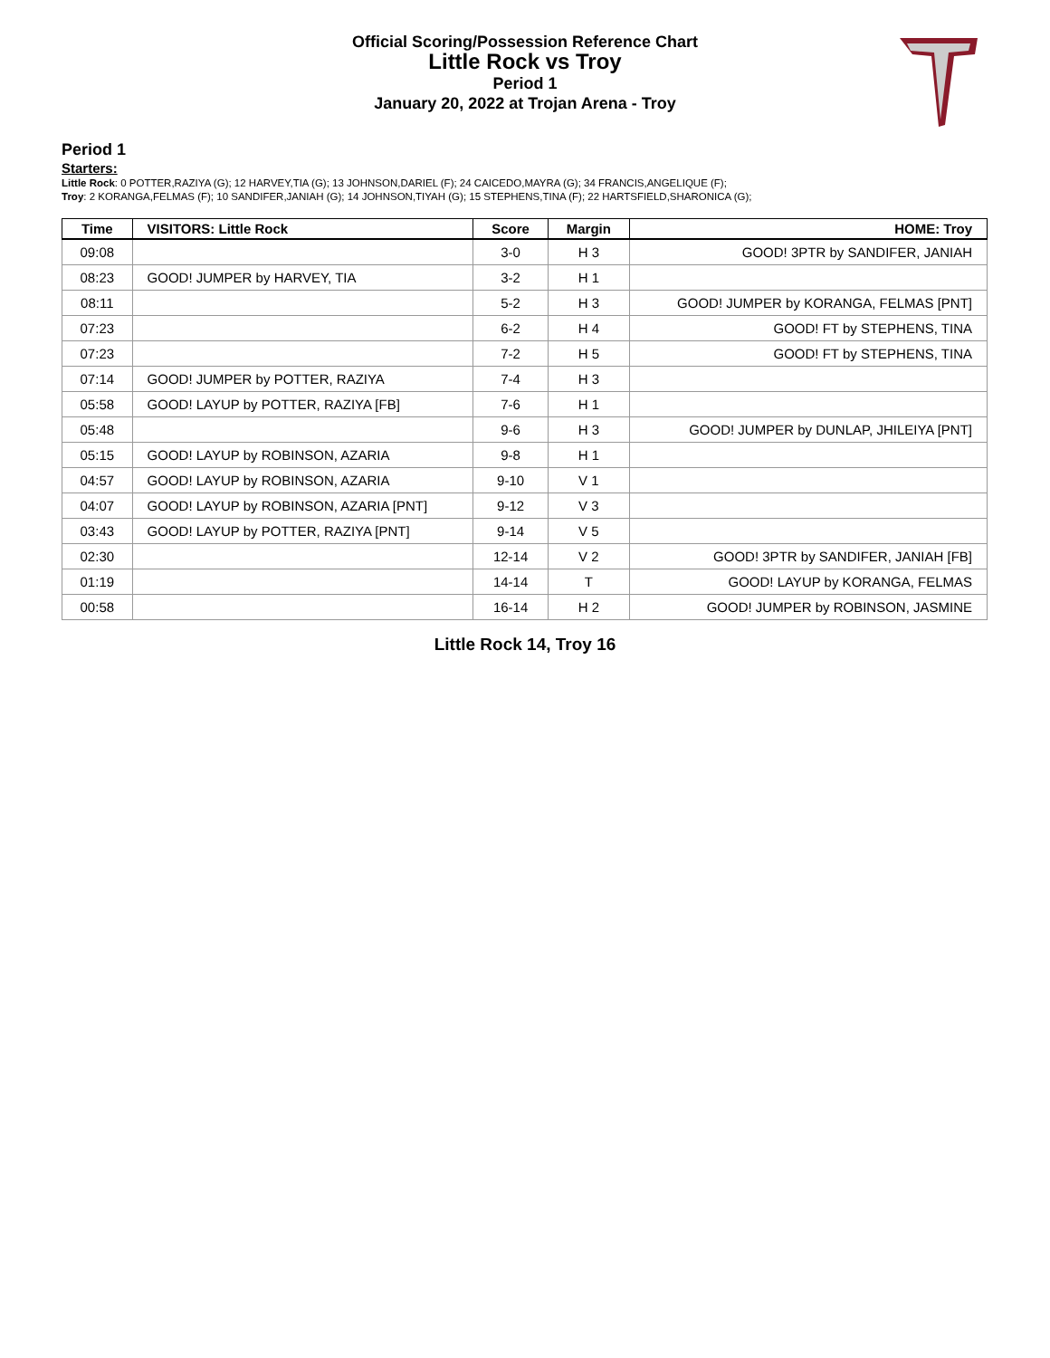Official Scoring/Possession Reference Chart
Little Rock vs Troy
Period 1
January 20, 2022 at Trojan Arena - Troy
Period 1
Starters:
Little Rock: 0 POTTER,RAZIYA (G); 12 HARVEY,TIA (G); 13 JOHNSON,DARIEL (F); 24 CAICEDO,MAYRA (G); 34 FRANCIS,ANGELIQUE (F);
Troy: 2 KORANGA,FELMAS (F); 10 SANDIFER,JANIAH (G); 14 JOHNSON,TIYAH (G); 15 STEPHENS,TINA (F); 22 HARTSFIELD,SHARONICA (G);
| Time | VISITORS: Little Rock | Score | Margin | HOME: Troy |
| --- | --- | --- | --- | --- |
| 09:08 | | 3-0 | H 3 | GOOD! 3PTR by SANDIFER, JANIAH |
| 08:23 | GOOD! JUMPER by HARVEY, TIA | 3-2 | H 1 | |
| 08:11 | | 5-2 | H 3 | GOOD! JUMPER by KORANGA, FELMAS [PNT] |
| 07:23 | | 6-2 | H 4 | GOOD! FT by STEPHENS, TINA |
| 07:23 | | 7-2 | H 5 | GOOD! FT by STEPHENS, TINA |
| 07:14 | GOOD! JUMPER by POTTER, RAZIYA | 7-4 | H 3 | |
| 05:58 | GOOD! LAYUP by POTTER, RAZIYA [FB] | 7-6 | H 1 | |
| 05:48 | | 9-6 | H 3 | GOOD! JUMPER by DUNLAP, JHILEIYA [PNT] |
| 05:15 | GOOD! LAYUP by ROBINSON, AZARIA | 9-8 | H 1 | |
| 04:57 | GOOD! LAYUP by ROBINSON, AZARIA | 9-10 | V 1 | |
| 04:07 | GOOD! LAYUP by ROBINSON, AZARIA [PNT] | 9-12 | V 3 | |
| 03:43 | GOOD! LAYUP by POTTER, RAZIYA [PNT] | 9-14 | V 5 | |
| 02:30 | | 12-14 | V 2 | GOOD! 3PTR by SANDIFER, JANIAH [FB] |
| 01:19 | | 14-14 | T | GOOD! LAYUP by KORANGA, FELMAS |
| 00:58 | | 16-14 | H 2 | GOOD! JUMPER by ROBINSON, JASMINE |
Little Rock 14, Troy 16